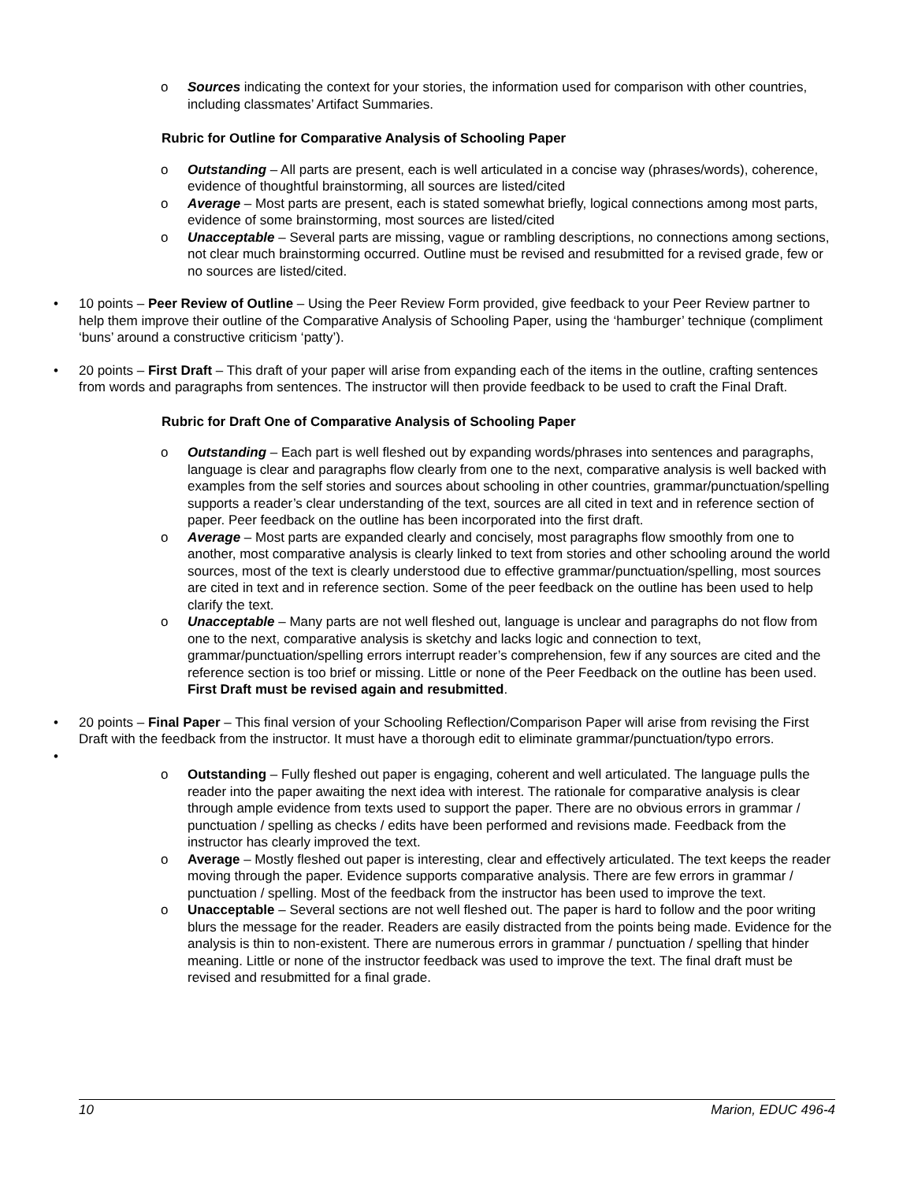o Sources indicating the context for your stories, the information used for comparison with other countries, including classmates’ Artifact Summaries.
Rubric for Outline for Comparative Analysis of Schooling Paper
o Outstanding – All parts are present, each is well articulated in a concise way (phrases/words), coherence, evidence of thoughtful brainstorming, all sources are listed/cited
o Average – Most parts are present, each is stated somewhat briefly, logical connections among most parts, evidence of some brainstorming, most sources are listed/cited
o Unacceptable – Several parts are missing, vague or rambling descriptions, no connections among sections, not clear much brainstorming occurred. Outline must be revised and resubmitted for a revised grade, few or no sources are listed/cited.
• 10 points – Peer Review of Outline – Using the Peer Review Form provided, give feedback to your Peer Review partner to help them improve their outline of the Comparative Analysis of Schooling Paper, using the ‘hamburger’ technique (compliment ‘buns’ around a constructive criticism ‘patty’).
• 20 points – First Draft – This draft of your paper will arise from expanding each of the items in the outline, crafting sentences from words and paragraphs from sentences. The instructor will then provide feedback to be used to craft the Final Draft.
Rubric for Draft One of Comparative Analysis of Schooling Paper
o Outstanding – Each part is well fleshed out by expanding words/phrases into sentences and paragraphs, language is clear and paragraphs flow clearly from one to the next, comparative analysis is well backed with examples from the self stories and sources about schooling in other countries, grammar/punctuation/spelling supports a reader’s clear understanding of the text, sources are all cited in text and in reference section of paper. Peer feedback on the outline has been incorporated into the first draft.
o Average – Most parts are expanded clearly and concisely, most paragraphs flow smoothly from one to another, most comparative analysis is clearly linked to text from stories and other schooling around the world sources, most of the text is clearly understood due to effective grammar/punctuation/spelling, most sources are cited in text and in reference section. Some of the peer feedback on the outline has been used to help clarify the text.
o Unacceptable – Many parts are not well fleshed out, language is unclear and paragraphs do not flow from one to the next, comparative analysis is sketchy and lacks logic and connection to text, grammar/punctuation/spelling errors interrupt reader’s comprehension, few if any sources are cited and the reference section is too brief or missing. Little or none of the Peer Feedback on the outline has been used. First Draft must be revised again and resubmitted.
• 20 points – Final Paper – This final version of your Schooling Reflection/Comparison Paper will arise from revising the First Draft with the feedback from the instructor. It must have a thorough edit to eliminate grammar/punctuation/typo errors.
•
o Outstanding – Fully fleshed out paper is engaging, coherent and well articulated. The language pulls the reader into the paper awaiting the next idea with interest. The rationale for comparative analysis is clear through ample evidence from texts used to support the paper. There are no obvious errors in grammar / punctuation / spelling as checks / edits have been performed and revisions made. Feedback from the instructor has clearly improved the text.
o Average – Mostly fleshed out paper is interesting, clear and effectively articulated. The text keeps the reader moving through the paper. Evidence supports comparative analysis. There are few errors in grammar / punctuation / spelling. Most of the feedback from the instructor has been used to improve the text.
o Unacceptable – Several sections are not well fleshed out. The paper is hard to follow and the poor writing blurs the message for the reader. Readers are easily distracted from the points being made. Evidence for the analysis is thin to non-existent. There are numerous errors in grammar / punctuation / spelling that hinder meaning. Little or none of the instructor feedback was used to improve the text. The final draft must be revised and resubmitted for a final grade.
10 Marion, EDUC 496-4